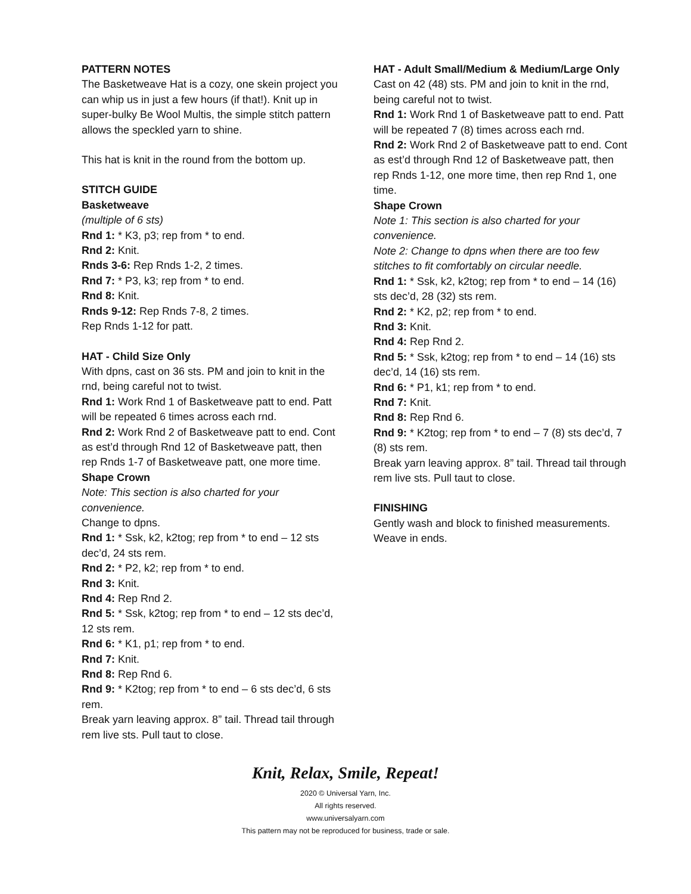PATTERN NOTES
The Basketweave Hat is a cozy, one skein project you can whip us in just a few hours (if that!). Knit up in super-bulky Be Wool Multis, the simple stitch pattern allows the speckled yarn to shine.
This hat is knit in the round from the bottom up.
STITCH GUIDE
Basketweave
(multiple of 6 sts)
Rnd 1: * K3, p3; rep from * to end.
Rnd 2: Knit.
Rnds 3-6: Rep Rnds 1-2, 2 times.
Rnd 7: * P3, k3; rep from * to end.
Rnd 8: Knit.
Rnds 9-12: Rep Rnds 7-8, 2 times.
Rep Rnds 1-12 for patt.
HAT - Child Size Only
With dpns, cast on 36 sts. PM and join to knit in the rnd, being careful not to twist.
Rnd 1: Work Rnd 1 of Basketweave patt to end. Patt will be repeated 6 times across each rnd.
Rnd 2: Work Rnd 2 of Basketweave patt to end. Cont as est’d through Rnd 12 of Basketweave patt, then rep Rnds 1-7 of Basketweave patt, one more time.
Shape Crown
Note: This section is also charted for your convenience.
Change to dpns.
Rnd 1: * Ssk, k2, k2tog; rep from * to end – 12 sts dec’d, 24 sts rem.
Rnd 2: * P2, k2; rep from * to end.
Rnd 3: Knit.
Rnd 4: Rep Rnd 2.
Rnd 5: * Ssk, k2tog; rep from * to end – 12 sts dec’d, 12 sts rem.
Rnd 6: * K1, p1; rep from * to end.
Rnd 7: Knit.
Rnd 8: Rep Rnd 6.
Rnd 9: * K2tog; rep from * to end – 6 sts dec’d, 6 sts rem.
Break yarn leaving approx. 8” tail. Thread tail through rem live sts. Pull taut to close.
HAT - Adult Small/Medium & Medium/Large Only
Cast on 42 (48) sts. PM and join to knit in the rnd, being careful not to twist.
Rnd 1: Work Rnd 1 of Basketweave patt to end. Patt will be repeated 7 (8) times across each rnd.
Rnd 2: Work Rnd 2 of Basketweave patt to end. Cont as est’d through Rnd 12 of Basketweave patt, then rep Rnds 1-12, one more time, then rep Rnd 1, one time.
Shape Crown
Note 1: This section is also charted for your convenience.
Note 2: Change to dpns when there are too few stitches to fit comfortably on circular needle.
Rnd 1: * Ssk, k2, k2tog; rep from * to end – 14 (16) sts dec’d, 28 (32) sts rem.
Rnd 2: * K2, p2; rep from * to end.
Rnd 3: Knit.
Rnd 4: Rep Rnd 2.
Rnd 5: * Ssk, k2tog; rep from * to end – 14 (16) sts dec’d, 14 (16) sts rem.
Rnd 6: * P1, k1; rep from * to end.
Rnd 7: Knit.
Rnd 8: Rep Rnd 6.
Rnd 9: * K2tog; rep from * to end – 7 (8) sts dec’d, 7 (8) sts rem.
Break yarn leaving approx. 8” tail. Thread tail through rem live sts. Pull taut to close.
FINISHING
Gently wash and block to finished measurements. Weave in ends.
Knit, Relax, Smile, Repeat!
2020 © Universal Yarn, Inc.
All rights reserved.
www.universalyarn.com
This pattern may not be reproduced for business, trade or sale.